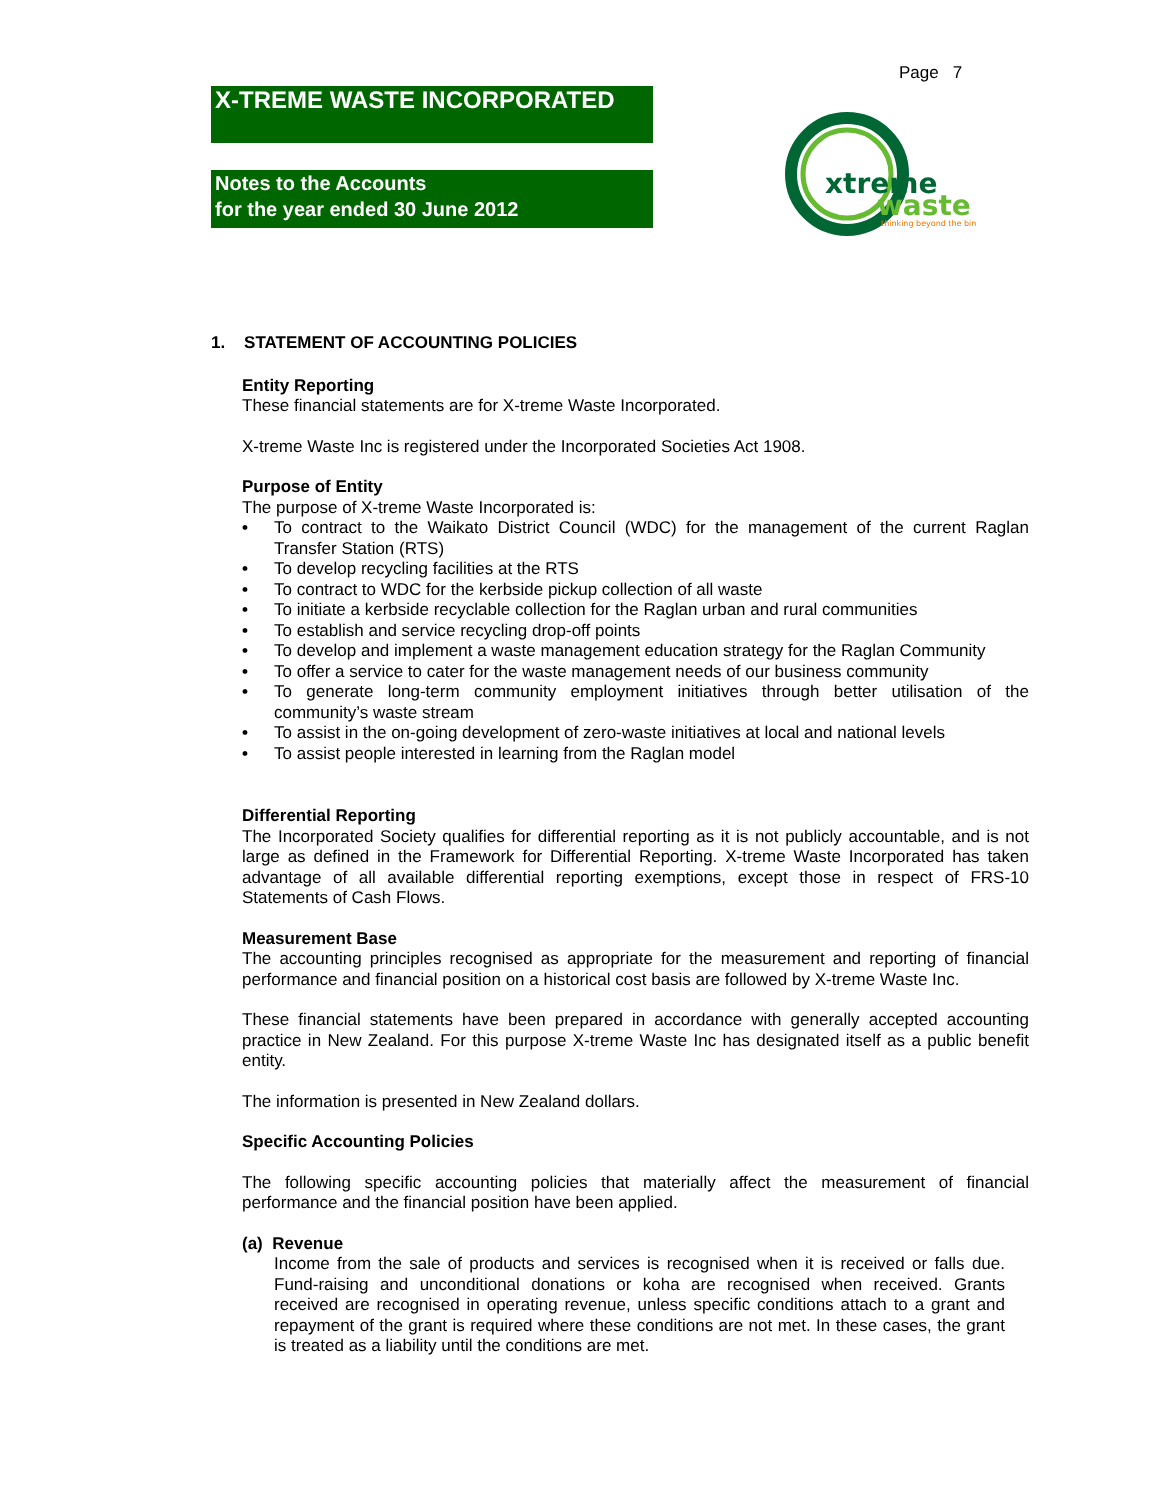Page 7
X-TREME WASTE INCORPORATED
Notes to the Accounts
for the year ended 30 June 2012
xtreme
waste
thinking beyond the bin
1. STATEMENT OF ACCOUNTING POLICIES
Entity Reporting
These financial statements are for X-treme Waste Incorporated.
X-treme Waste Inc is registered under the Incorporated Societies Act 1908.
Purpose of Entity
The purpose of X-treme Waste Incorporated is:
• To contract to the Waikato District Council (WDC) for the management of the current Raglan Transfer Station (RTS)
• To develop recycling facilities at the RTS
• To contract to WDC for the kerbside pickup collection of all waste
• To initiate a kerbside recyclable collection for the Raglan urban and rural communities
• To establish and service recycling drop-off points
• To develop and implement a waste management education strategy for the Raglan Community
• To offer a service to cater for the waste management needs of our business community
• To generate long-term community employment initiatives through better utilisation of the community’s waste stream
• To assist in the on-going development of zero-waste initiatives at local and national levels
• To assist people interested in learning from the Raglan model
Differential Reporting
The Incorporated Society qualifies for differential reporting as it is not publicly accountable, and is not large as defined in the Framework for Differential Reporting. X-treme Waste Incorporated has taken advantage of all available differential reporting exemptions, except those in respect of FRS-10 Statements of Cash Flows.
Measurement Base
The accounting principles recognised as appropriate for the measurement and reporting of financial performance and financial position on a historical cost basis are followed by X-treme Waste Inc.
These financial statements have been prepared in accordance with generally accepted accounting practice in New Zealand. For this purpose X-treme Waste Inc has designated itself as a public benefit entity.
The information is presented in New Zealand dollars.
Specific Accounting Policies
The following specific accounting policies that materially affect the measurement of financial performance and the financial position have been applied.
(a) Revenue
Income from the sale of products and services is recognised when it is received or falls due. Fund-raising and unconditional donations or koha are recognised when received. Grants received are recognised in operating revenue, unless specific conditions attach to a grant and repayment of the grant is required where these conditions are not met. In these cases, the grant is treated as a liability until the conditions are met.